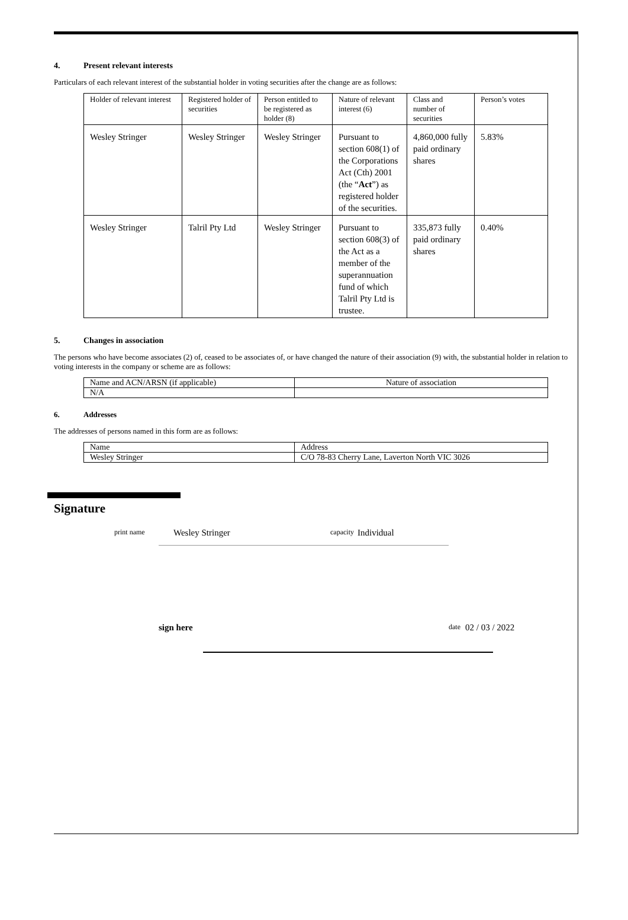4. Present relevant interests
Particulars of each relevant interest of the substantial holder in voting securities after the change are as follows:
| Holder of relevant interest | Registered holder of securities | Person entitled to be registered as holder (8) | Nature of relevant interest (6) | Class and number of securities | Person’s votes |
| --- | --- | --- | --- | --- | --- |
| Wesley Stringer | Wesley Stringer | Wesley Stringer | Pursuant to section 608(1) of the Corporations Act (Cth) 2001 (the “ Act ”) as registered holder of the securities. | 4,860,000 fully paid ordinary shares | 5.83% |
| Wesley Stringer | Talril Pty Ltd | Wesley Stringer | Pursuant to section 608(3) of the Act as a member of the superannuation fund of which Talril Pty Ltd is trustee. | 335,873 fully paid ordinary shares | 0.40% |
5. Changes in association
The persons who have become associates (2) of, ceased to be associates of, or have changed the nature of their association (9) with, the substantial holder in relation to voting interests in the company or scheme are as follows:
| Name and ACN/ARSN (if applicable) | Nature of association |
| --- | --- |
| N/A | |
6. Addresses
The addresses of persons named in this form are as follows:
| Name | Address |
| --- | --- |
| Wesley Stringer | C/O 78-83 Cherry Lane, Laverton North VIC 3026 |
Signature
print name Wesley Stringer capacity Individual
sign here date 02 / 03 / 2022